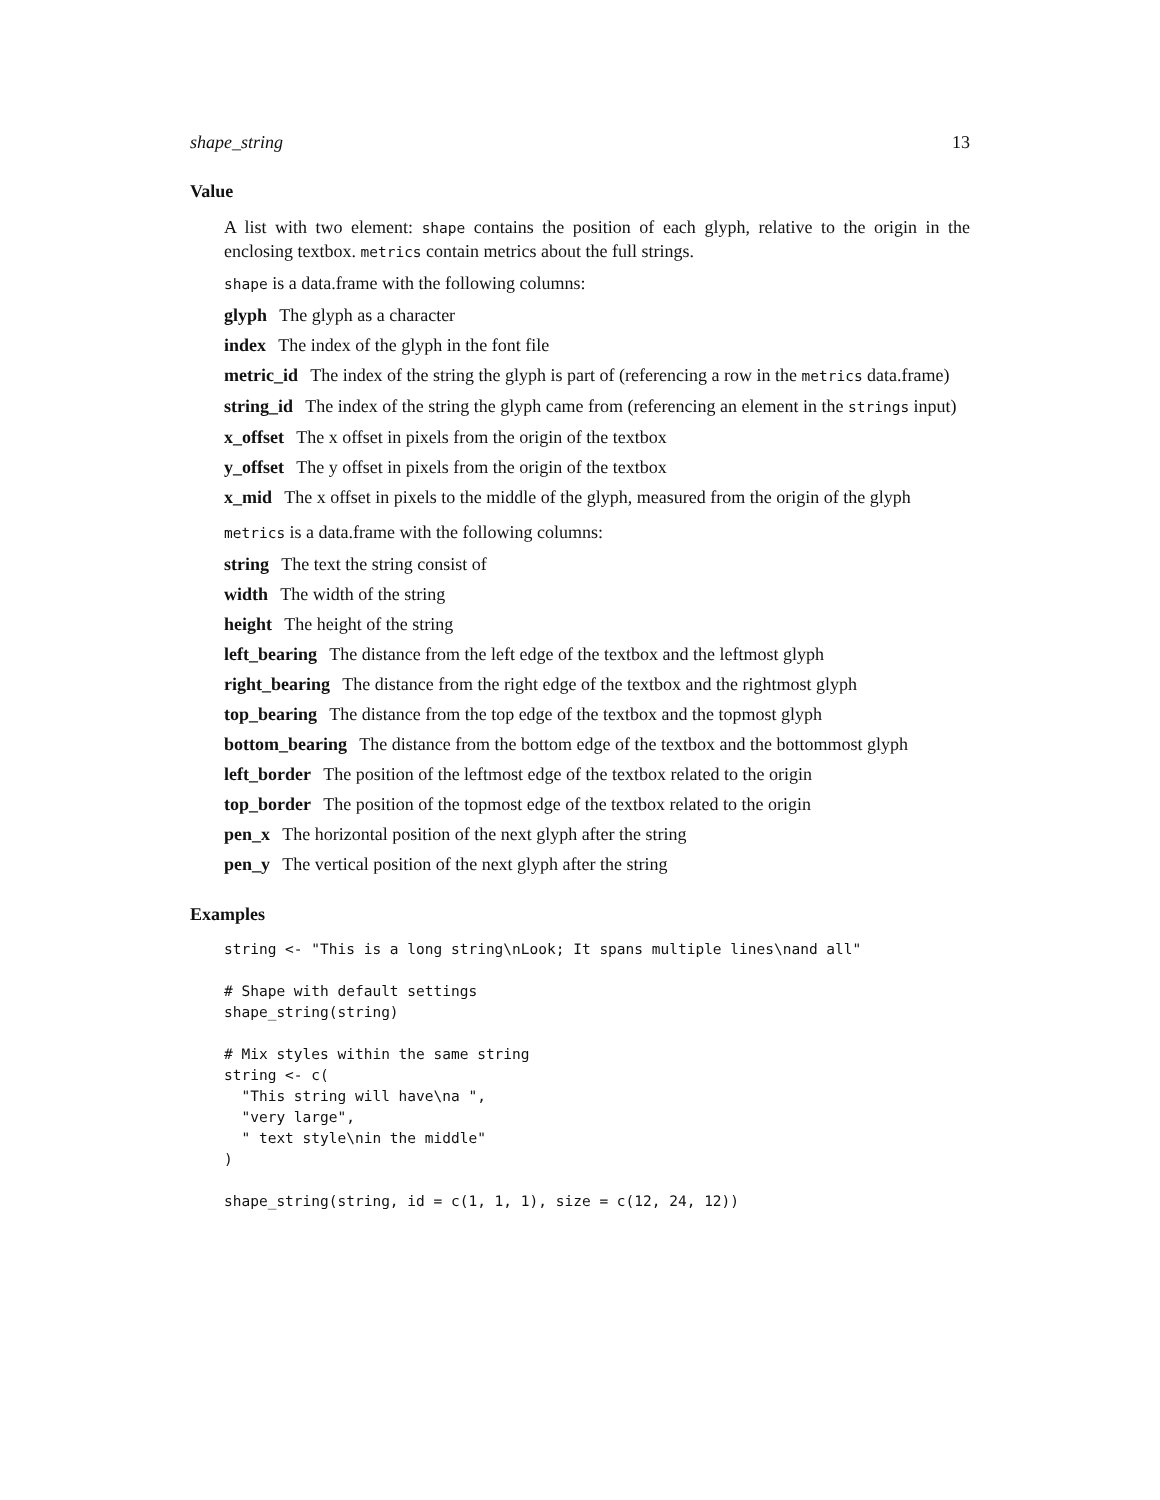shape_string 13
Value
A list with two element: shape contains the position of each glyph, relative to the origin in the enclosing textbox. metrics contain metrics about the full strings.
shape is a data.frame with the following columns:
glyph The glyph as a character
index The index of the glyph in the font file
metric_id The index of the string the glyph is part of (referencing a row in the metrics data.frame)
string_id The index of the string the glyph came from (referencing an element in the strings input)
x_offset The x offset in pixels from the origin of the textbox
y_offset The y offset in pixels from the origin of the textbox
x_mid The x offset in pixels to the middle of the glyph, measured from the origin of the glyph
metrics is a data.frame with the following columns:
string The text the string consist of
width The width of the string
height The height of the string
left_bearing The distance from the left edge of the textbox and the leftmost glyph
right_bearing The distance from the right edge of the textbox and the rightmost glyph
top_bearing The distance from the top edge of the textbox and the topmost glyph
bottom_bearing The distance from the bottom edge of the textbox and the bottommost glyph
left_border The position of the leftmost edge of the textbox related to the origin
top_border The position of the topmost edge of the textbox related to the origin
pen_x The horizontal position of the next glyph after the string
pen_y The vertical position of the next glyph after the string
Examples
string <- "This is a long string\nLook; It spans multiple lines\nand all"

# Shape with default settings
shape_string(string)

# Mix styles within the same string
string <- c(
  "This string will have\na ",
  "very large",
  " text style\nin the middle"
)

shape_string(string, id = c(1, 1, 1), size = c(12, 24, 12))